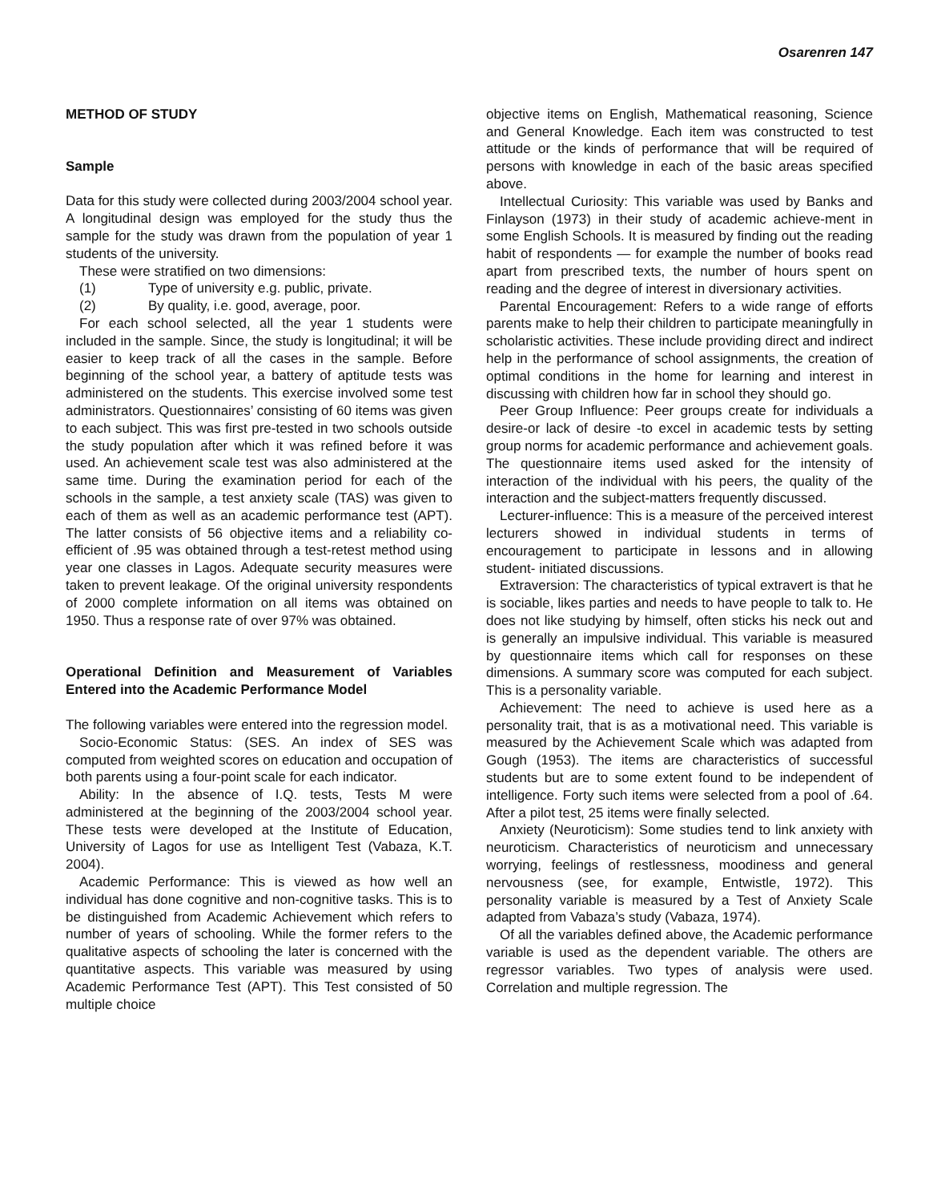Osarenren 147
METHOD OF STUDY
Sample
Data for this study were collected during 2003/2004 school year. A longitudinal design was employed for the study thus the sample for the study was drawn from the population of year 1 students of the university.
These were stratified on two dimensions:
(1) Type of university e.g. public, private.
(2) By quality, i.e. good, average, poor.
For each school selected, all the year 1 students were included in the sample. Since, the study is longitudinal; it will be easier to keep track of all the cases in the sample. Before beginning of the school year, a battery of aptitude tests was administered on the students. This exercise involved some test administrators. Questionnaires’ consisting of 60 items was given to each subject. This was first pre-tested in two schools outside the study population after which it was refined before it was used. An achievement scale test was also administered at the same time. During the examination period for each of the schools in the sample, a test anxiety scale (TAS) was given to each of them as well as an academic performance test (APT). The latter consists of 56 objective items and a reliability co-efficient of .95 was obtained through a test-retest method using year one classes in Lagos. Adequate security measures were taken to prevent leakage. Of the original university respondents of 2000 complete information on all items was obtained on 1950. Thus a response rate of over 97% was obtained.
Operational Definition and Measurement of Variables Entered into the Academic Performance Model
The following variables were entered into the regression model.
Socio-Economic Status: (SES. An index of SES was computed from weighted scores on education and occupation of both parents using a four-point scale for each indicator.
Ability: In the absence of I.Q. tests, Tests M were administered at the beginning of the 2003/2004 school year. These tests were developed at the Institute of Education, University of Lagos for use as Intelligent Test (Vabaza, K.T. 2004).
Academic Performance: This is viewed as how well an individual has done cognitive and non-cognitive tasks. This is to be distinguished from Academic Achievement which refers to number of years of schooling. While the former refers to the qualitative aspects of schooling the later is concerned with the quantitative aspects. This variable was measured by using Academic Performance Test (APT). This Test consisted of 50 multiple choice
objective items on English, Mathematical reasoning, Science and General Knowledge. Each item was constructed to test attitude or the kinds of performance that will be required of persons with knowledge in each of the basic areas specified above.
Intellectual Curiosity: This variable was used by Banks and Finlayson (1973) in their study of academic achieve-ment in some English Schools. It is measured by finding out the reading habit of respondents — for example the number of books read apart from prescribed texts, the number of hours spent on reading and the degree of interest in diversionary activities.
Parental Encouragement: Refers to a wide range of efforts parents make to help their children to participate meaningfully in scholaristic activities. These include providing direct and indirect help in the performance of school assignments, the creation of optimal conditions in the home for learning and interest in discussing with children how far in school they should go.
Peer Group Influence: Peer groups create for individuals a desire-or lack of desire -to excel in academic tests by setting group norms for academic performance and achievement goals. The questionnaire items used asked for the intensity of interaction of the individual with his peers, the quality of the interaction and the subject-matters frequently discussed.
Lecturer-influence: This is a measure of the perceived interest lecturers showed in individual students in terms of encouragement to participate in lessons and in allowing student- initiated discussions.
Extraversion: The characteristics of typical extravert is that he is sociable, likes parties and needs to have people to talk to. He does not like studying by himself, often sticks his neck out and is generally an impulsive individual. This variable is measured by questionnaire items which call for responses on these dimensions. A summary score was computed for each subject. This is a personality variable.
Achievement: The need to achieve is used here as a personality trait, that is as a motivational need. This variable is measured by the Achievement Scale which was adapted from Gough (1953). The items are characteristics of successful students but are to some extent found to be independent of intelligence. Forty such items were selected from a pool of .64. After a pilot test, 25 items were finally selected.
Anxiety (Neuroticism): Some studies tend to link anxiety with neuroticism. Characteristics of neuroticism and unnecessary worrying, feelings of restlessness, moodiness and general nervousness (see, for example, Entwistle, 1972). This personality variable is measured by a Test of Anxiety Scale adapted from Vabaza’s study (Vabaza, 1974).
Of all the variables defined above, the Academic performance variable is used as the dependent variable. The others are regressor variables. Two types of analysis were used. Correlation and multiple regression. The